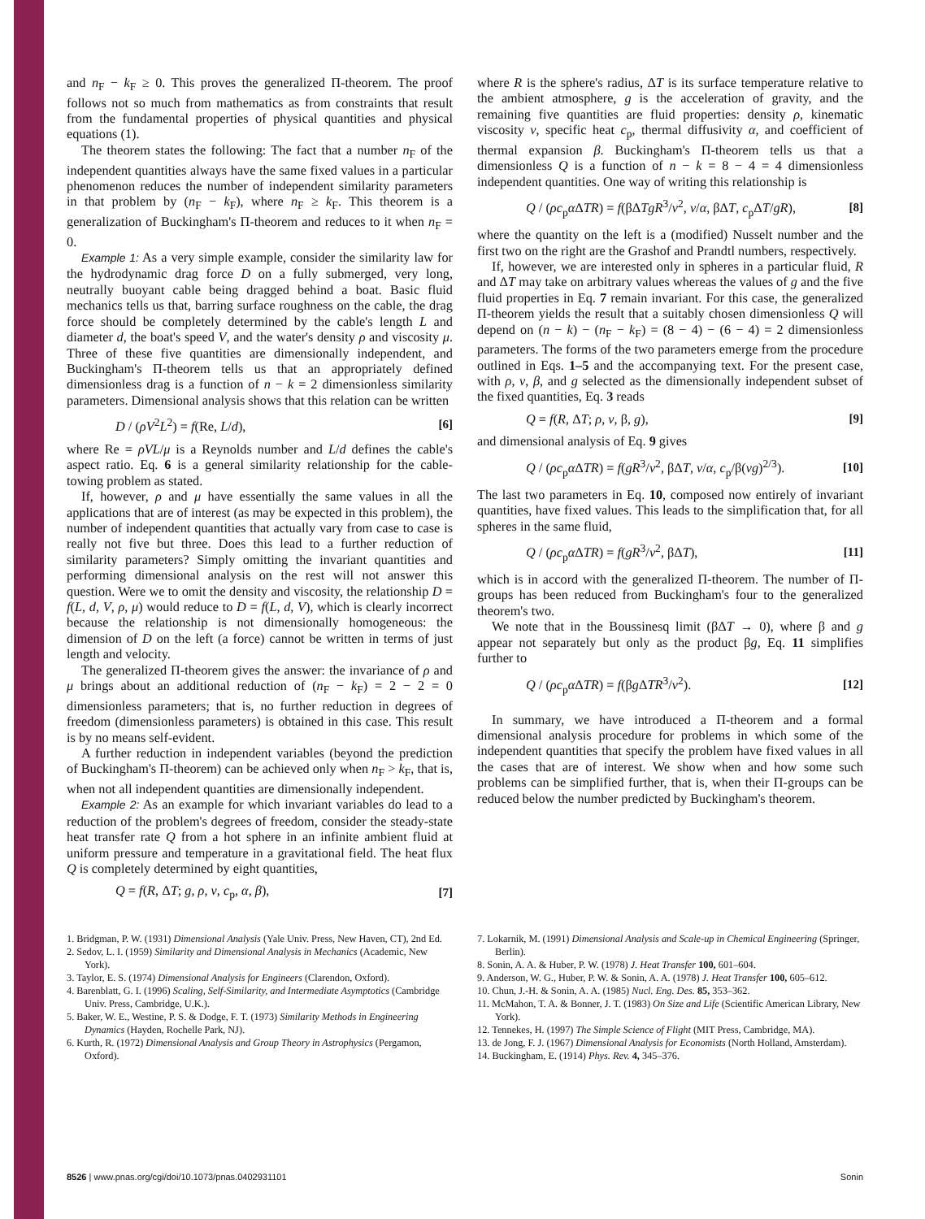and n<sub>F</sub> − k<sub>F</sub> ≥ 0. This proves the generalized Π-theorem. The proof follows not so much from mathematics as from constraints that result from the fundamental properties of physical quantities and physical equations (1).
The theorem states the following: The fact that a number n<sub>F</sub> of the independent quantities always have the same fixed values in a particular phenomenon reduces the number of independent similarity parameters in that problem by (n<sub>F</sub> − k<sub>F</sub>), where n<sub>F</sub> ≥ k<sub>F</sub>. This theorem is a generalization of Buckingham's Π-theorem and reduces to it when n<sub>F</sub> = 0.
Example 1: As a very simple example, consider the similarity law for the hydrodynamic drag force D on a fully submerged, very long, neutrally buoyant cable being dragged behind a boat. Basic fluid mechanics tells us that, barring surface roughness on the cable, the drag force should be completely determined by the cable's length L and diameter d, the boat's speed V, and the water's density ρ and viscosity μ. Three of these five quantities are dimensionally independent, and Buckingham's Π-theorem tells us that an appropriately defined dimensionless drag is a function of n − k = 2 dimensionless similarity parameters. Dimensional analysis shows that this relation can be written
D / (ρV<sup>2</sup>L<sup>2</sup>) = f(Re, L/d), [6]
where Re = ρVL/μ is a Reynolds number and L/d defines the cable's aspect ratio. Eq. 6 is a general similarity relationship for the cable-towing problem as stated.
If, however, ρ and μ have essentially the same values in all the applications that are of interest (as may be expected in this problem), the number of independent quantities that actually vary from case to case is really not five but three. Does this lead to a further reduction of similarity parameters? Simply omitting the invariant quantities and performing dimensional analysis on the rest will not answer this question. Were we to omit the density and viscosity, the relationship D = f(L, d, V, ρ, μ) would reduce to D = f(L, d, V), which is clearly incorrect because the relationship is not dimensionally homogeneous: the dimension of D on the left (a force) cannot be written in terms of just length and velocity.
The generalized Π-theorem gives the answer: the invariance of ρ and μ brings about an additional reduction of (n<sub>F</sub> − k<sub>F</sub>) = 2 − 2 = 0 dimensionless parameters; that is, no further reduction in degrees of freedom (dimensionless parameters) is obtained in this case. This result is by no means self-evident.
A further reduction in independent variables (beyond the prediction of Buckingham's Π-theorem) can be achieved only when n<sub>F</sub> > k<sub>F</sub>, that is, when not all independent quantities are dimensionally independent.
Example 2: As an example for which invariant variables do lead to a reduction of the problem's degrees of freedom, consider the steady-state heat transfer rate Q from a hot sphere in an infinite ambient fluid at uniform pressure and temperature in a gravitational field. The heat flux Q is completely determined by eight quantities,
Q = f(R, ΔT; g, ρ, ν, c<sub>p</sub>, α, β), [7]
where R is the sphere's radius, ΔT is its surface temperature relative to the ambient atmosphere, g is the acceleration of gravity, and the remaining five quantities are fluid properties: density ρ, kinematic viscosity ν, specific heat c<sub>p</sub>, thermal diffusivity α, and coefficient of thermal expansion β. Buckingham's Π-theorem tells us that a dimensionless Q is a function of n − k = 8 − 4 = 4 dimensionless independent quantities. One way of writing this relationship is
Q / (ρc<sub>p</sub>α ΔTR) = f(βΔTgR<sup>3</sup>/ν<sup>2</sup>, ν/α, βΔT, c<sub>p</sub>ΔT/gR), [8]
where the quantity on the left is a (modified) Nusselt number and the first two on the right are the Grashof and Prandtl numbers, respectively.
If, however, we are interested only in spheres in a particular fluid, R and ΔT may take on arbitrary values whereas the values of g and the five fluid properties in Eq. 7 remain invariant. For this case, the generalized Π-theorem yields the result that a suitably chosen dimensionless Q will depend on (n − k) − (n<sub>F</sub> − k<sub>F</sub>) = (8 − 4) − (6 − 4) = 2 dimensionless parameters. The forms of the two parameters emerge from the procedure outlined in Eqs. 1–5 and the accompanying text. For the present case, with ρ, ν, β, and g selected as the dimensionally independent subset of the fixed quantities, Eq. 3 reads
Q = f(R, ΔT; ρ, ν, β, g), [9]
and dimensional analysis of Eq. 9 gives
Q / (ρc<sub>p</sub>α ΔTR) = f(gR<sup>3</sup>/ν<sup>2</sup>, βΔT, ν/α, c<sub>p</sub>/β(νg)<sup>2/3</sup>). [10]
The last two parameters in Eq. 10, composed now entirely of invariant quantities, have fixed values. This leads to the simplification that, for all spheres in the same fluid,
Q / (ρc<sub>p</sub>α ΔTR) = f(gR<sup>3</sup>/ν<sup>2</sup>, βΔT), [11]
which is in accord with the generalized Π-theorem. The number of Π-groups has been reduced from Buckingham's four to the generalized theorem's two.
We note that in the Boussinesq limit (βΔT → 0), where β and g appear not separately but only as the product βg, Eq. 11 simplifies further to
Q / (ρc<sub>p</sub>α ΔTR) = f(βg ΔTR<sup>3</sup>/ν<sup>2</sup>). [12]
In summary, we have introduced a Π-theorem and a formal dimensional analysis procedure for problems in which some of the independent quantities that specify the problem have fixed values in all the cases that are of interest. We show when and how some such problems can be simplified further, that is, when their Π-groups can be reduced below the number predicted by Buckingham's theorem.
1. Bridgman, P. W. (1931) Dimensional Analysis (Yale Univ. Press, New Haven, CT), 2nd Ed.
2. Sedov, L. I. (1959) Similarity and Dimensional Analysis in Mechanics (Academic, New York).
3. Taylor, E. S. (1974) Dimensional Analysis for Engineers (Clarendon, Oxford).
4. Barenblatt, G. I. (1996) Scaling, Self-Similarity, and Intermediate Asymptotics (Cambridge Univ. Press, Cambridge, U.K.).
5. Baker, W. E., Westine, P. S. & Dodge, F. T. (1973) Similarity Methods in Engineering Dynamics (Hayden, Rochelle Park, NJ).
6. Kurth, R. (1972) Dimensional Analysis and Group Theory in Astrophysics (Pergamon, Oxford).
7. Lokarnik, M. (1991) Dimensional Analysis and Scale-up in Chemical Engineering (Springer, Berlin).
8. Sonin, A. A. & Huber, P. W. (1978) J. Heat Transfer 100, 601–604.
9. Anderson, W. G., Huber, P. W. & Sonin, A. A. (1978) J. Heat Transfer 100, 605–612.
10. Chun, J.-H. & Sonin, A. A. (1985) Nucl. Eng. Des. 85, 353–362.
11. McMahon, T. A. & Bonner, J. T. (1983) On Size and Life (Scientific American Library, New York).
12. Tennekes, H. (1997) The Simple Science of Flight (MIT Press, Cambridge, MA).
13. de Jong, F. J. (1967) Dimensional Analysis for Economists (North Holland, Amsterdam).
14. Buckingham, E. (1914) Phys. Rev. 4, 345–376.
8526 | www.pnas.org/cgi/doi/10.1073/pnas.0402931101 Sonin